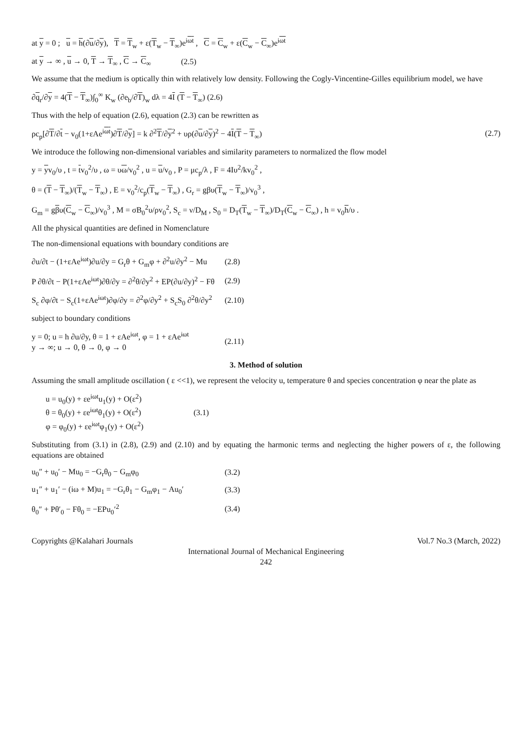at y = 0 ; u = h(∂u/∂y), T = T<sub>w</sub> + ε(T<sub>w</sub> − T<sub>∞</sub>)e<sup>iωt</sup> , C = C<sub>w</sub> + ε(C<sub>w</sub> − C<sub>∞</sub>)e<sup>iωt</sup>
at y → ∞ , u → 0, T → T<sub>∞</sub> , C → C<sub>∞</sub> (2.5)
We assume that the medium is optically thin with relatively low density. Following the Cogly-Vincentine-Gilles equilibrium model, we have
∂q<sub>r</sub>/∂y = 4(T − T<sub>∞</sub>)∫<sub>0</sub><sup>∞</sup> K<sub>w</sub> (∂e<sub>b</sub>/∂T)<sub>w</sub> dλ = 4I (T − T<sub>∞</sub>) (2.6)
Thus with the help of equation (2.6), equation (2.3) can be rewritten as
ρc<sub>p</sub>[∂T/∂t − v<sub>0</sub>(1+εAe<sup>iωt</sup>)∂T/∂y] = k ∂<sup>2</sup>T/∂y<sup>2</sup> + υρ(∂u/∂y)<sup>2</sup> − 4I(T − T<sub>∞</sub>) (2.7)
We introduce the following non-dimensional variables and similarity parameters to normalized the flow model
y = yv<sub>0</sub>/υ , t = tv<sub>0</sub><sup>2</sup>/υ , ω = υω/v<sub>0</sub><sup>2</sup> , u = u/v<sub>0</sub> , P = μc<sub>p</sub>/λ , F = 4Iυ<sup>2</sup>/kv<sub>0</sub><sup>2</sup> ,
θ = (T − T<sub>∞</sub>)/(T<sub>w</sub> − T<sub>∞</sub>) , E = v<sub>0</sub><sup>2</sup>/c<sub>p</sub>(T<sub>w</sub> − T<sub>∞</sub>) , G<sub>r</sub> = gβυ(T<sub>w</sub> − T<sub>∞</sub>)/v<sub>0</sub><sup>3</sup> ,
G<sub>m</sub> = gβυ(C<sub>w</sub> − C<sub>∞</sub>)/v<sub>0</sub><sup>3</sup> , M = σB<sub>0</sub><sup>2</sup>υ/ρv<sub>0</sub><sup>2</sup>, S<sub>c</sub> = ν/D<sub>M</sub> , S<sub>0</sub> = D<sub>T</sub>(T<sub>w</sub> − T<sub>∞</sub>)/D<sub>T</sub>(C<sub>w</sub> − C<sub>∞</sub>) , h = v<sub>0</sub>h/υ .
All the physical quantities are defined in Nomenclature
The non-dimensional equations with boundary conditions are
∂u/∂t − (1+εAe<sup>iωt</sup>)∂u/∂y = G<sub>r</sub>θ + G<sub>m</sub>φ + ∂<sup>2</sup>u/∂y<sup>2</sup> − Mu (2.8)
P ∂θ/∂t − P(1+εAe<sup>iωt</sup>)∂θ/∂y = ∂<sup>2</sup>θ/∂y<sup>2</sup> + EP(∂u/∂y)<sup>2</sup> − Fθ (2.9)
S<sub>c</sub> ∂φ/∂t − S<sub>c</sub>(1+εAe<sup>iωt</sup>)∂φ/∂y = ∂<sup>2</sup>φ/∂y<sup>2</sup> + S<sub>c</sub>S<sub>0</sub> ∂<sup>2</sup>θ/∂y<sup>2</sup> (2.10)
subject to boundary conditions
y = 0; u = h ∂u/∂y, θ = 1 + εAe<sup>iωt</sup>, φ = 1 + εAe<sup>iωt</sup>
y → ∞; u → 0, θ → 0, φ → 0 (2.11)
3. Method of solution
Assuming the small amplitude oscillation ( ε <<1), we represent the velocity u, temperature θ and species concentration φ near the plate as
u = u<sub>0</sub>(y) + εe<sup>iωt</sup>u<sub>1</sub>(y) + O(ε<sup>2</sup>)
θ = θ<sub>0</sub>(y) + εe<sup>iωt</sup>θ<sub>1</sub>(y) + O(ε<sup>2</sup>)
φ = φ<sub>0</sub>(y) + εe<sup>iωt</sup>φ<sub>1</sub>(y) + O(ε<sup>2</sup>) (3.1)
Substituting from (3.1) in (2.8), (2.9) and (2.10) and by equating the harmonic terms and neglecting the higher powers of ε, the following equations are obtained
u<sub>0</sub>″ + u<sub>0</sub>′ − Mu<sub>0</sub> = −G<sub>r</sub>θ<sub>0</sub> − G<sub>m</sub>φ<sub>0</sub> (3.2)
u<sub>1</sub>″ + u<sub>1</sub>′ − (iω + M)u<sub>1</sub> = −G<sub>r</sub>θ<sub>1</sub> − G<sub>m</sub>φ<sub>1</sub> − Au<sub>0</sub>′ (3.3)
θ<sub>0</sub>″ + Pθ′<sub>0</sub> − Fθ<sub>0</sub> = −EPu<sub>0</sub>′<sup>2</sup> (3.4)
Copyrights @Kalahari Journals Vol.7 No.3 (March, 2022)
International Journal of Mechanical Engineering
242